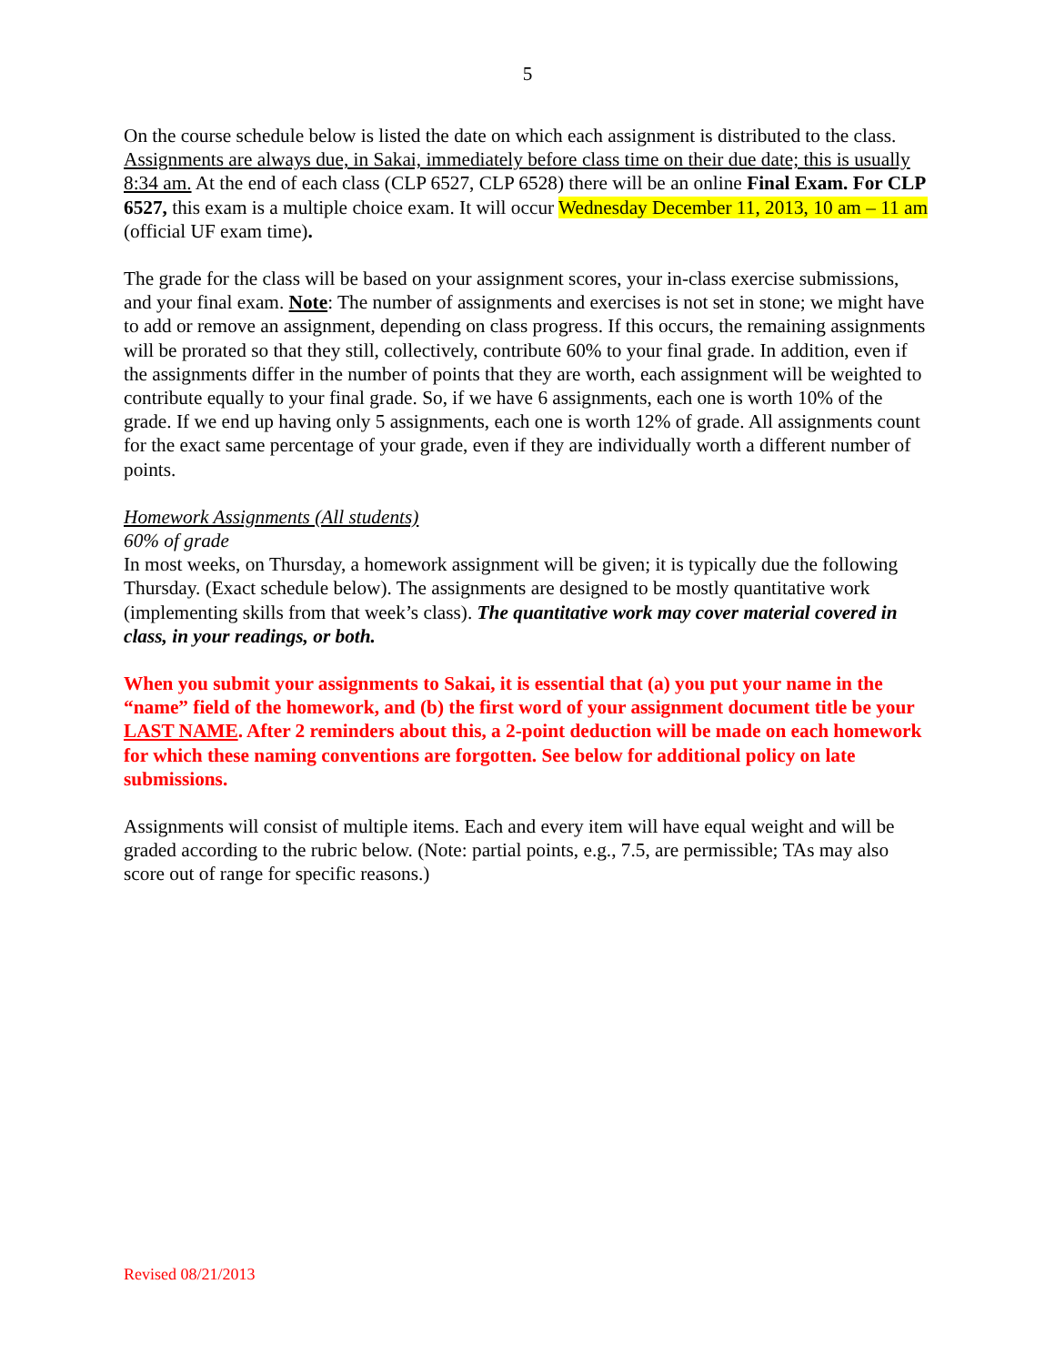5
On the course schedule below is listed the date on which each assignment is distributed to the class. Assignments are always due, in Sakai, immediately before class time on their due date; this is usually 8:34 am. At the end of each class (CLP 6527, CLP 6528) there will be an online Final Exam. For CLP 6527, this exam is a multiple choice exam. It will occur Wednesday December 11, 2013, 10 am – 11 am (official UF exam time).
The grade for the class will be based on your assignment scores, your in-class exercise submissions, and your final exam. Note: The number of assignments and exercises is not set in stone; we might have to add or remove an assignment, depending on class progress. If this occurs, the remaining assignments will be prorated so that they still, collectively, contribute 60% to your final grade. In addition, even if the assignments differ in the number of points that they are worth, each assignment will be weighted to contribute equally to your final grade. So, if we have 6 assignments, each one is worth 10% of the grade. If we end up having only 5 assignments, each one is worth 12% of grade. All assignments count for the exact same percentage of your grade, even if they are individually worth a different number of points.
Homework Assignments (All students)
60% of grade
In most weeks, on Thursday, a homework assignment will be given; it is typically due the following Thursday. (Exact schedule below). The assignments are designed to be mostly quantitative work (implementing skills from that week’s class). The quantitative work may cover material covered in class, in your readings, or both.
When you submit your assignments to Sakai, it is essential that (a) you put your name in the “name” field of the homework, and (b) the first word of your assignment document title be your LAST NAME. After 2 reminders about this, a 2-point deduction will be made on each homework for which these naming conventions are forgotten. See below for additional policy on late submissions.
Assignments will consist of multiple items. Each and every item will have equal weight and will be graded according to the rubric below. (Note: partial points, e.g., 7.5, are permissible; TAs may also score out of range for specific reasons.)
Revised 08/21/2013